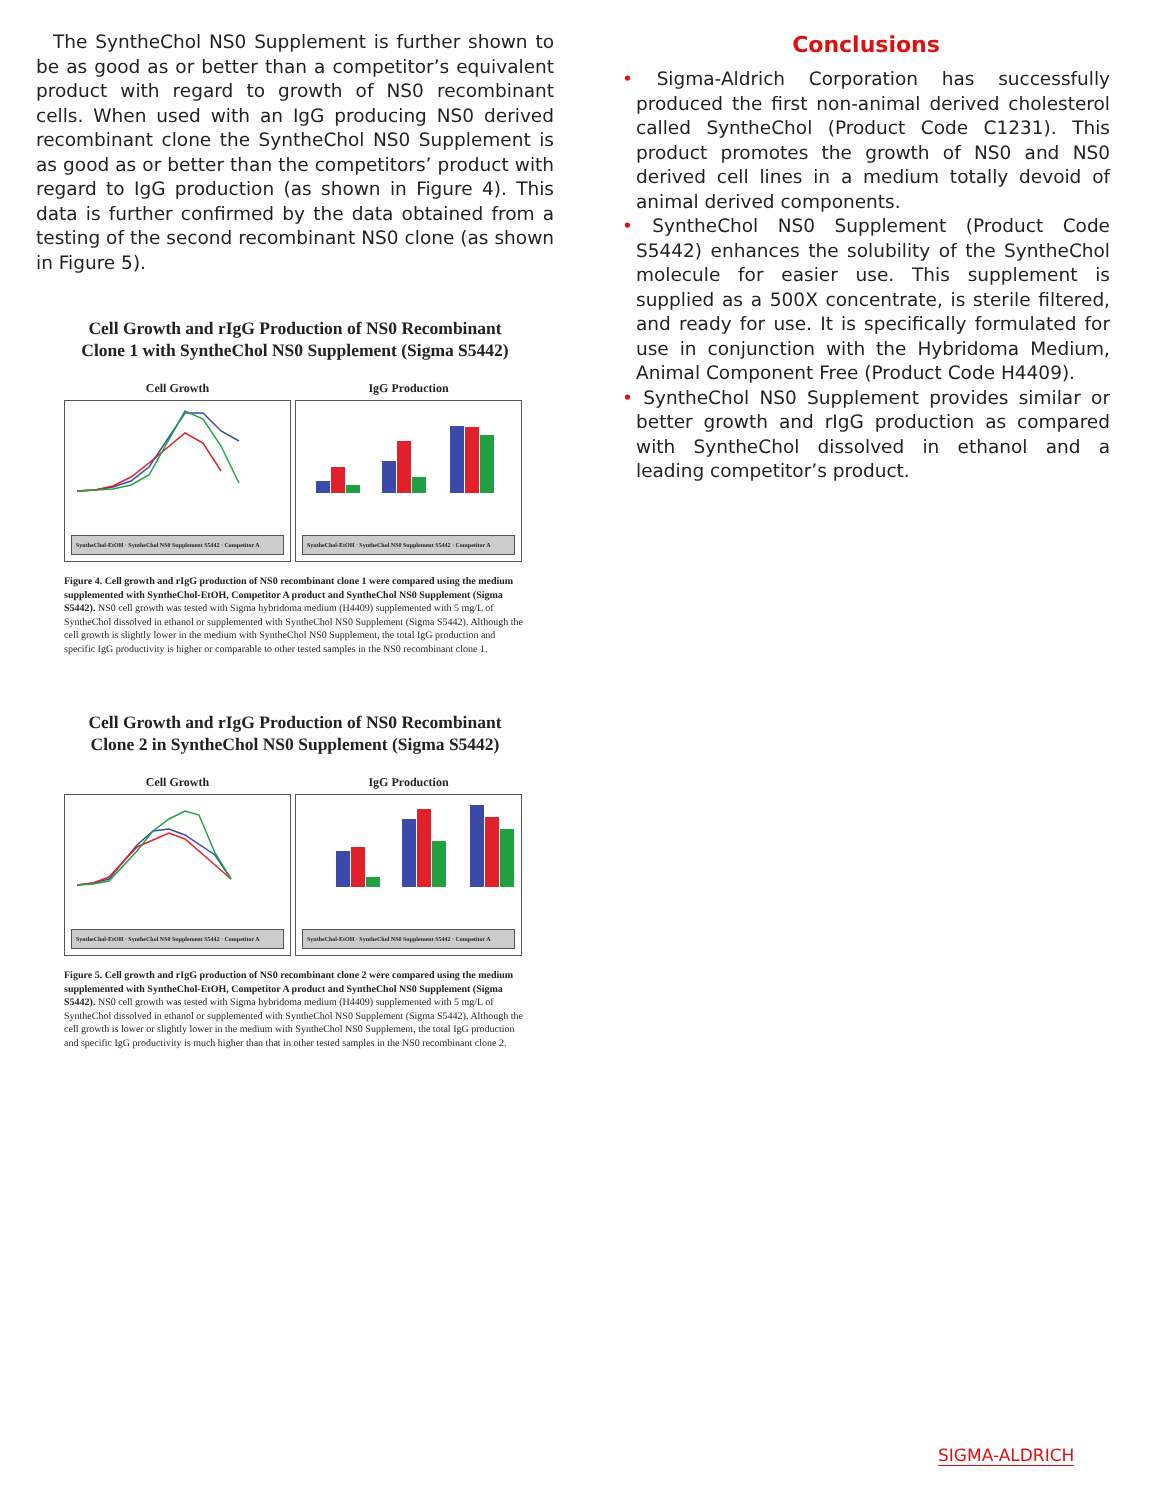The SyntheChol NS0 Supplement is further shown to be as good as or better than a competitor’s equivalent product with regard to growth of NS0 recombinant cells. When used with an IgG producing NS0 derived recombinant clone the SyntheChol NS0 Supplement is as good as or better than the competitors’ product with regard to IgG production (as shown in Figure 4). This data is further confirmed by the data obtained from a testing of the second recombinant NS0 clone (as shown in Figure 5).
Cell Growth and rIgG Production of NS0 Recombinant
Clone 1 with SyntheChol NS0 Supplement (Sigma S5442)
Cell Growth
SyntheChol-EtOH · SyntheChol NS0 Supplement S5442 · Competitor A
IgG Production
SyntheChol-EtOH · SyntheChol NS0 Supplement S5442 · Competitor A
Figure 4. Cell growth and rIgG production of NS0 recombinant clone 1 were compared using the medium supplemented with SyntheChol-EtOH, Competitor A product and SyntheChol NS0 Supplement (Sigma S5442). NS0 cell growth was tested with Sigma hybridoma medium (H4409) supplemented with 5 mg/L of SyntheChol dissolved in ethanol or supplemented with SyntheChol NS0 Supplement (Sigma S5442). Although the cell growth is slightly lower in the medium with SyntheChol NS0 Supplement, the total IgG production and specific IgG productivity is higher or comparable to other tested samples in the NS0 recombinant clone 1.
Cell Growth and rIgG Production of NS0 Recombinant
Clone 2 in SyntheChol NS0 Supplement (Sigma S5442)
Cell Growth
SyntheChol-EtOH · SyntheChol NS0 Supplement S5442 · Competitor A
IgG Production
SyntheChol-EtOH · SyntheChol NS0 Supplement S5442 · Competitor A
Figure 5. Cell growth and rIgG production of NS0 recombinant clone 2 were compared using the medium supplemented with SyntheChol-EtOH, Competitor A product and SyntheChol NS0 Supplement (Sigma S5442). NS0 cell growth was tested with Sigma hybridoma medium (H4409) supplemented with 5 mg/L of SyntheChol dissolved in ethanol or supplemented with SyntheChol NS0 Supplement (Sigma S5442). Although the cell growth is lower or slightly lower in the medium with SyntheChol NS0 Supplement, the total IgG production and specific IgG productivity is much higher than that in other tested samples in the NS0 recombinant clone 2.
Conclusions
• Sigma-Aldrich Corporation has successfully produced the first non-animal derived cholesterol called SyntheChol (Product Code C1231). This product promotes the growth of NS0 and NS0 derived cell lines in a medium totally devoid of animal derived components.
• SyntheChol NS0 Supplement (Product Code S5442) enhances the solubility of the SyntheChol molecule for easier use. This supplement is supplied as a 500X concentrate, is sterile filtered, and ready for use. It is specifically formulated for use in conjunction with the Hybridoma Medium, Animal Component Free (Product Code H4409).
• SyntheChol NS0 Supplement provides similar or better growth and rIgG production as compared with SyntheChol dissolved in ethanol and a leading competitor’s product.
SIGMA-ALDRICH